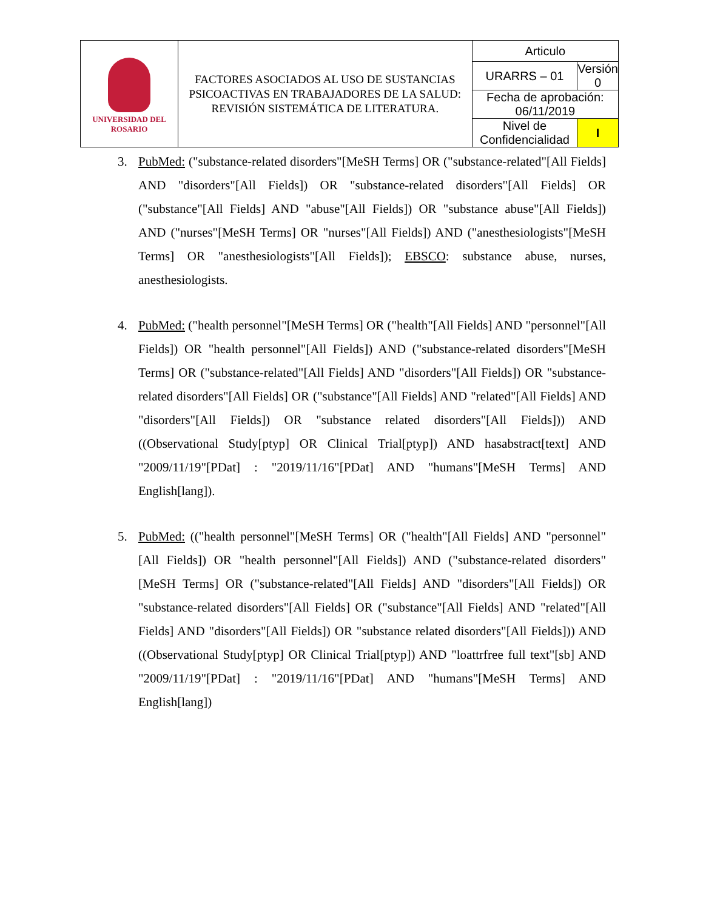| UNIVERSIDAD DEL ROSARIO | FACTORES ASOCIADOS AL USO DE SUSTANCIAS PSICOACTIVAS EN TRABAJADORES DE LA SALUD: REVISIÓN SISTEMÁTICA DE LITERATURA. | Articulo | |
| | | URARRS – 01 | Versión 0 |
| | | Fecha de aprobación: 06/11/2019 | |
| | | Nivel de Confidencialidad | I |
3. PubMed: ("substance-related disorders"[MeSH Terms] OR ("substance-related"[All Fields] AND "disorders"[All Fields]) OR "substance-related disorders"[All Fields] OR ("substance"[All Fields] AND "abuse"[All Fields]) OR "substance abuse"[All Fields]) AND ("nurses"[MeSH Terms] OR "nurses"[All Fields]) AND ("anesthesiologists"[MeSH Terms] OR "anesthesiologists"[All Fields]); EBSCO: substance abuse, nurses, anesthesiologists.
4. PubMed: ("health personnel"[MeSH Terms] OR ("health"[All Fields] AND "personnel"[All Fields]) OR "health personnel"[All Fields]) AND ("substance-related disorders"[MeSH Terms] OR ("substance-related"[All Fields] AND "disorders"[All Fields]) OR "substance-related disorders"[All Fields] OR ("substance"[All Fields] AND "related"[All Fields] AND "disorders"[All Fields]) OR "substance related disorders"[All Fields])) AND ((Observational Study[ptyp] OR Clinical Trial[ptyp]) AND hasabstract[text] AND "2009/11/19"[PDat] : "2019/11/16"[PDat] AND "humans"[MeSH Terms] AND English[lang]).
5. PubMed: (("health personnel"[MeSH Terms] OR ("health"[All Fields] AND "personnel"[All Fields]) OR "health personnel"[All Fields]) AND ("substance-related disorders"[MeSH Terms] OR ("substance-related"[All Fields] AND "disorders"[All Fields]) OR "substance-related disorders"[All Fields] OR ("substance"[All Fields] AND "related"[All Fields] AND "disorders"[All Fields]) OR "substance related disorders"[All Fields])) AND ((Observational Study[ptyp] OR Clinical Trial[ptyp]) AND "loattrfree full text"[sb] AND "2009/11/19"[PDat] : "2019/11/16"[PDat] AND "humans"[MeSH Terms] AND English[lang])